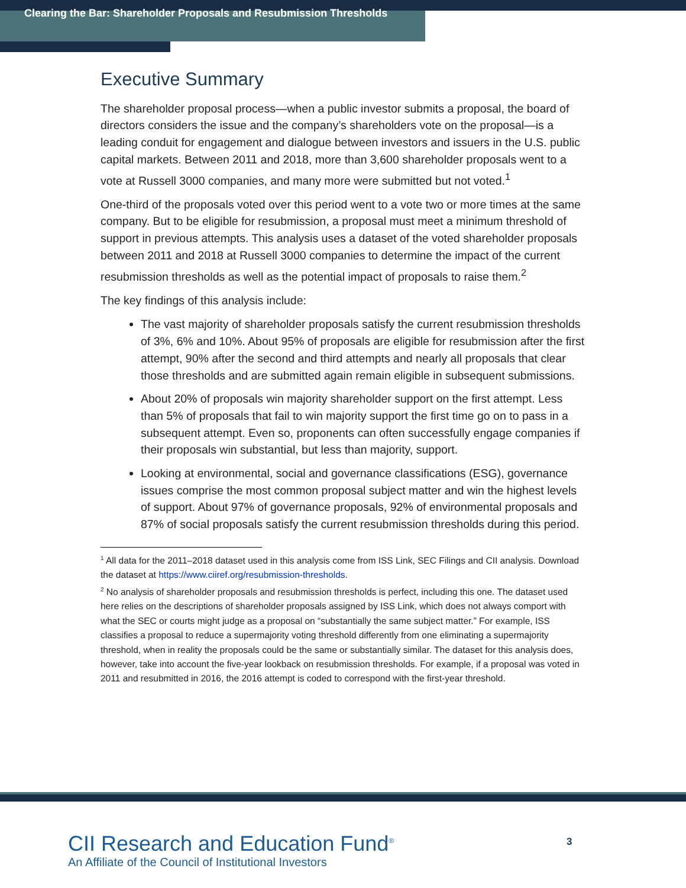Clearing the Bar: Shareholder Proposals and Resubmission Thresholds
Executive Summary
The shareholder proposal process—when a public investor submits a proposal, the board of directors considers the issue and the company’s shareholders vote on the proposal—is a leading conduit for engagement and dialogue between investors and issuers in the U.S. public capital markets. Between 2011 and 2018, more than 3,600 shareholder proposals went to a vote at Russell 3000 companies, and many more were submitted but not voted.<sup>1</sup>
One-third of the proposals voted over this period went to a vote two or more times at the same company. But to be eligible for resubmission, a proposal must meet a minimum threshold of support in previous attempts. This analysis uses a dataset of the voted shareholder proposals between 2011 and 2018 at Russell 3000 companies to determine the impact of the current resubmission thresholds as well as the potential impact of proposals to raise them.<sup>2</sup>
The key findings of this analysis include:
The vast majority of shareholder proposals satisfy the current resubmission thresholds of 3%, 6% and 10%. About 95% of proposals are eligible for resubmission after the first attempt, 90% after the second and third attempts and nearly all proposals that clear those thresholds and are submitted again remain eligible in subsequent submissions.
About 20% of proposals win majority shareholder support on the first attempt. Less than 5% of proposals that fail to win majority support the first time go on to pass in a subsequent attempt. Even so, proponents can often successfully engage companies if their proposals win substantial, but less than majority, support.
Looking at environmental, social and governance classifications (ESG), governance issues comprise the most common proposal subject matter and win the highest levels of support. About 97% of governance proposals, 92% of environmental proposals and 87% of social proposals satisfy the current resubmission thresholds during this period.
<sup>1</sup> All data for the 2011–2018 dataset used in this analysis come from ISS Link, SEC Filings and CII analysis. Download the dataset at https://www.ciiref.org/resubmission-thresholds.
<sup>2</sup> No analysis of shareholder proposals and resubmission thresholds is perfect, including this one. The dataset used here relies on the descriptions of shareholder proposals assigned by ISS Link, which does not always comport with what the SEC or courts might judge as a proposal on “substantially the same subject matter.” For example, ISS classifies a proposal to reduce a supermajority voting threshold differently from one eliminating a supermajority threshold, when in reality the proposals could be the same or substantially similar. The dataset for this analysis does, however, take into account the five-year lookback on resubmission thresholds. For example, if a proposal was voted in 2011 and resubmitted in 2016, the 2016 attempt is coded to correspond with the first-year threshold.
CII Research and Education Fund<sup>®</sup>
An Affiliate of the Council of Institutional Investors
3